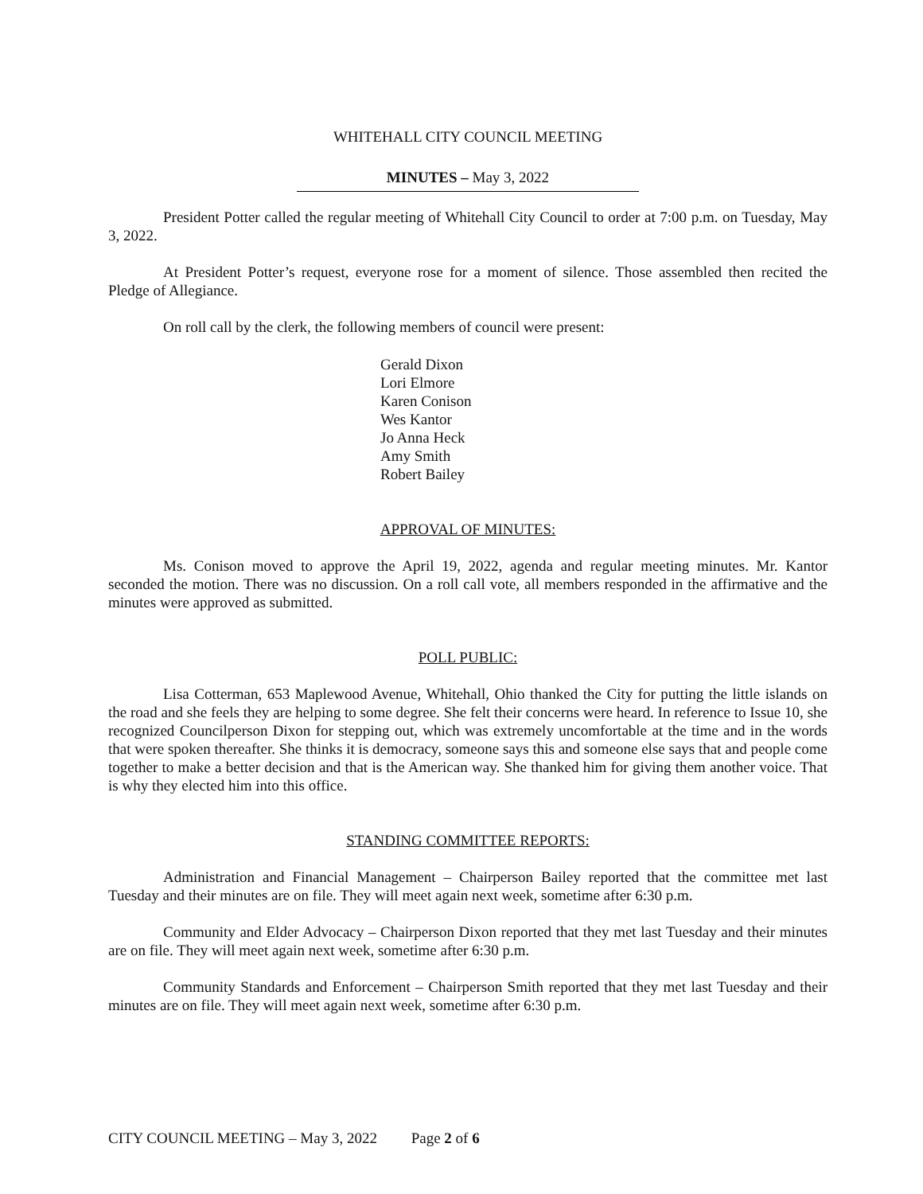WHITEHALL CITY COUNCIL MEETING
MINUTES – May 3, 2022
President Potter called the regular meeting of Whitehall City Council to order at 7:00 p.m. on Tuesday, May 3, 2022.
At President Potter’s request, everyone rose for a moment of silence. Those assembled then recited the Pledge of Allegiance.
On roll call by the clerk, the following members of council were present:
Gerald Dixon
Lori Elmore
Karen Conison
Wes Kantor
Jo Anna Heck
Amy Smith
Robert Bailey
APPROVAL OF MINUTES:
Ms. Conison moved to approve the April 19, 2022, agenda and regular meeting minutes. Mr. Kantor seconded the motion. There was no discussion. On a roll call vote, all members responded in the affirmative and the minutes were approved as submitted.
POLL PUBLIC:
Lisa Cotterman, 653 Maplewood Avenue, Whitehall, Ohio thanked the City for putting the little islands on the road and she feels they are helping to some degree. She felt their concerns were heard. In reference to Issue 10, she recognized Councilperson Dixon for stepping out, which was extremely uncomfortable at the time and in the words that were spoken thereafter. She thinks it is democracy, someone says this and someone else says that and people come together to make a better decision and that is the American way. She thanked him for giving them another voice. That is why they elected him into this office.
STANDING COMMITTEE REPORTS:
Administration and Financial Management – Chairperson Bailey reported that the committee met last Tuesday and their minutes are on file. They will meet again next week, sometime after 6:30 p.m.
Community and Elder Advocacy – Chairperson Dixon reported that they met last Tuesday and their minutes are on file. They will meet again next week, sometime after 6:30 p.m.
Community Standards and Enforcement – Chairperson Smith reported that they met last Tuesday and their minutes are on file. They will meet again next week, sometime after 6:30 p.m.
CITY COUNCIL MEETING – May 3, 2022 Page 2 of 6